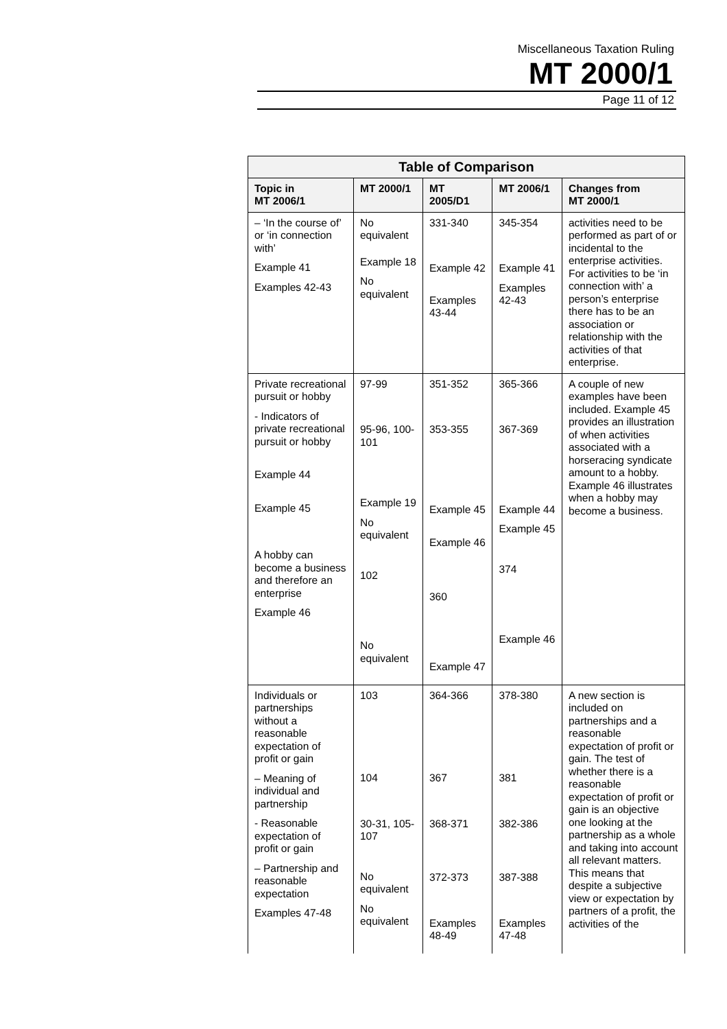Miscellaneous Taxation Ruling
MT 2000/1
Page 11 of 12
| Table of Comparison | | | | |
| --- | --- | --- | --- | --- |
| Topic in MT 2006/1 | MT 2000/1 | MT 2005/D1 | MT 2006/1 | Changes from MT 2000/1 |
| – ‘In the course of’ or ‘in connection with’ Example 41 Examples 42-43 | No equivalent Example 18 No equivalent | 331-340 Example 42 Examples 43-44 | 345-354 Example 41 Examples 42-43 | activities need to be performed as part of or incidental to the enterprise activities. For activities to be ‘in connection with’ a person’s enterprise there has to be an association or relationship with the activities of that enterprise. |
| Private recreational pursuit or hobby - Indicators of private recreational pursuit or hobby Example 44 Example 45 A hobby can become a business and therefore an enterprise Example 46 | 97-99 95-96, 100-101 Example 19 No equivalent 102 No equivalent | 351-352 353-355 Example 45 Example 46 360 Example 47 | 365-366 367-369 Example 44 Example 45 374 Example 46 | A couple of new examples have been included. Example 45 provides an illustration of when activities associated with a horseracing syndicate amount to a hobby. Example 46 illustrates when a hobby may become a business. |
| Individuals or partnerships without a reasonable expectation of profit or gain – Meaning of individual and partnership - Reasonable expectation of profit or gain – Partnership and reasonable expectation Examples 47-48 | 103 104 30-31, 105-107 No equivalent No equivalent | 364-366 367 368-371 372-373 Examples 48-49 | 378-380 381 382-386 387-388 Examples 47-48 | A new section is included on partnerships and a reasonable expectation of profit or gain. The test of whether there is a reasonable expectation of profit or gain is an objective one looking at the partnership as a whole and taking into account all relevant matters. This means that despite a subjective view or expectation by partners of a profit, the activities of the |